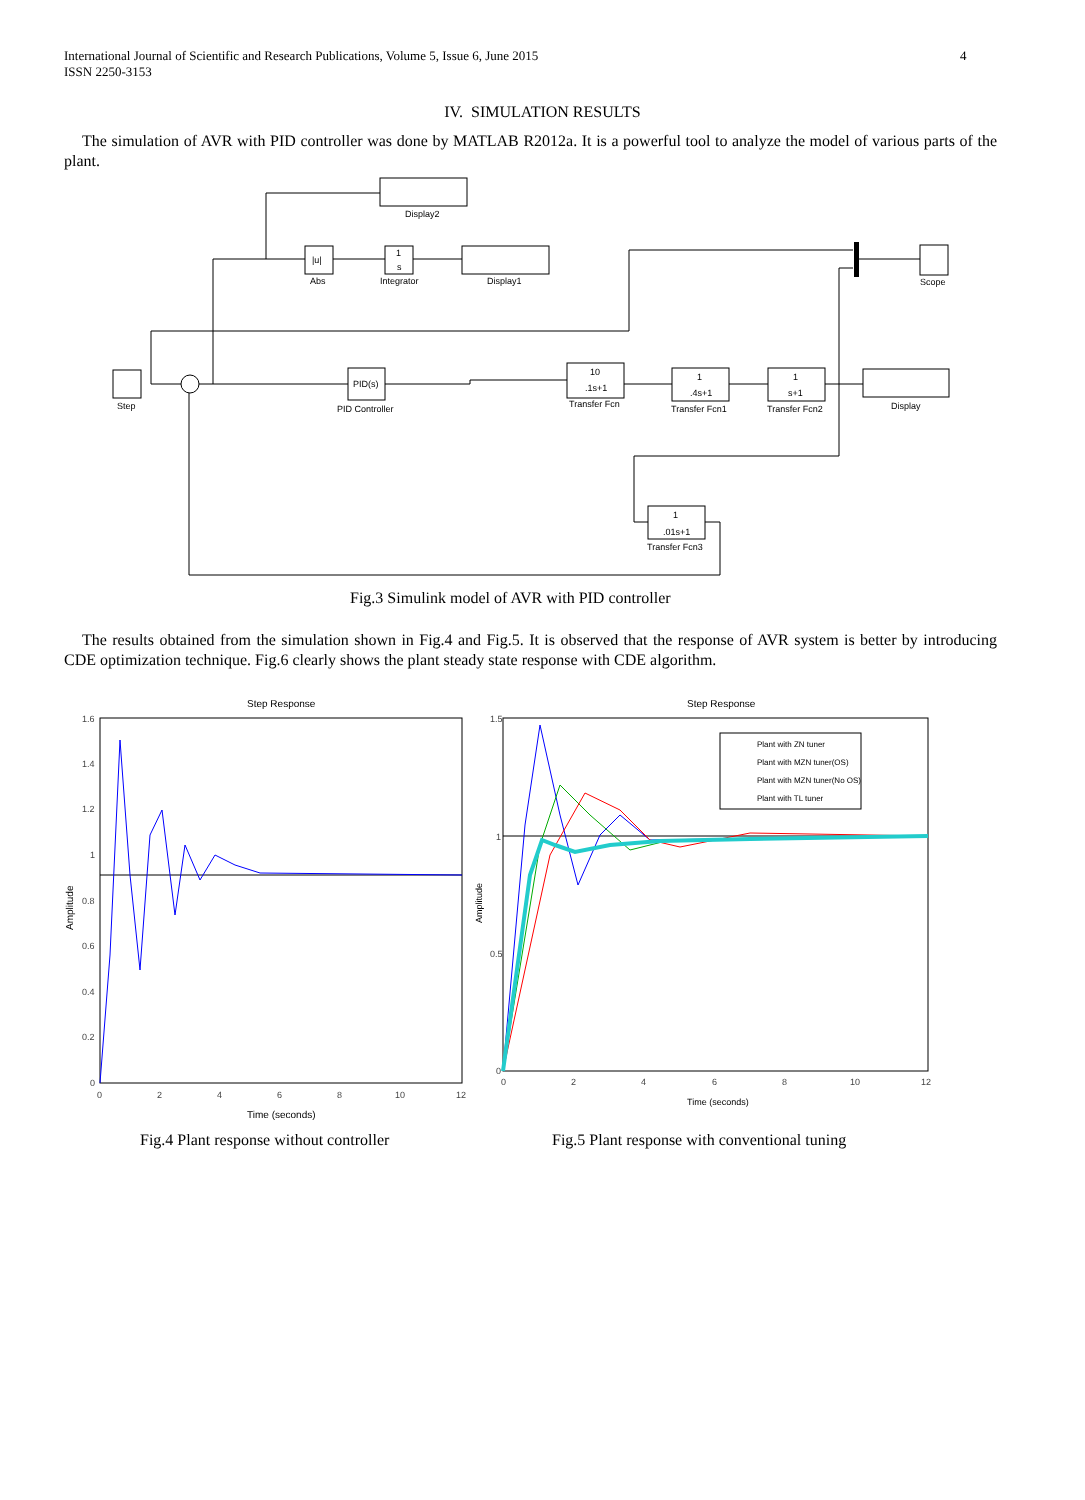International Journal of Scientific and Research Publications, Volume 5, Issue 6, June 2015
ISSN 2250-3153
4
IV. SIMULATION RESULTS
The simulation of AVR with PID controller was done by MATLAB R2012a. It is a powerful tool to analyze the model of various parts of the plant.
Display2
Abs
Integrator
Display1
Step
PID Controller
Transfer Fcn
Transfer Fcn1
Transfer Fcn2
Display
Scope
Transfer Fcn3
|u|
1
s
PID(s)
10
.1s+1
1
.4s+1
1
s+1
1
.01s+1
Fig.3 Simulink model of AVR with PID controller
The results obtained from the simulation shown in Fig.4 and Fig.5. It is observed that the response of AVR system is better by introducing CDE optimization technique. Fig.6 clearly shows the plant steady state response with CDE algorithm.
Step Response
Step Response
Plant with ZN tuner
Plant with MZN tuner(OS)
Plant with MZN tuner(No OS)
Plant with TL tuner
1.6
1.4
1.2
1
0.8
0.6
0.4
0.2
0
0
2
4
6
8
10
12
1.5
1
0.5
0
0
2
4
6
8
10
12
Time (seconds)
Time (seconds)
Amplitude
Amplitude
Fig.4 Plant response without controller
Fig.5 Plant response with conventional tuning